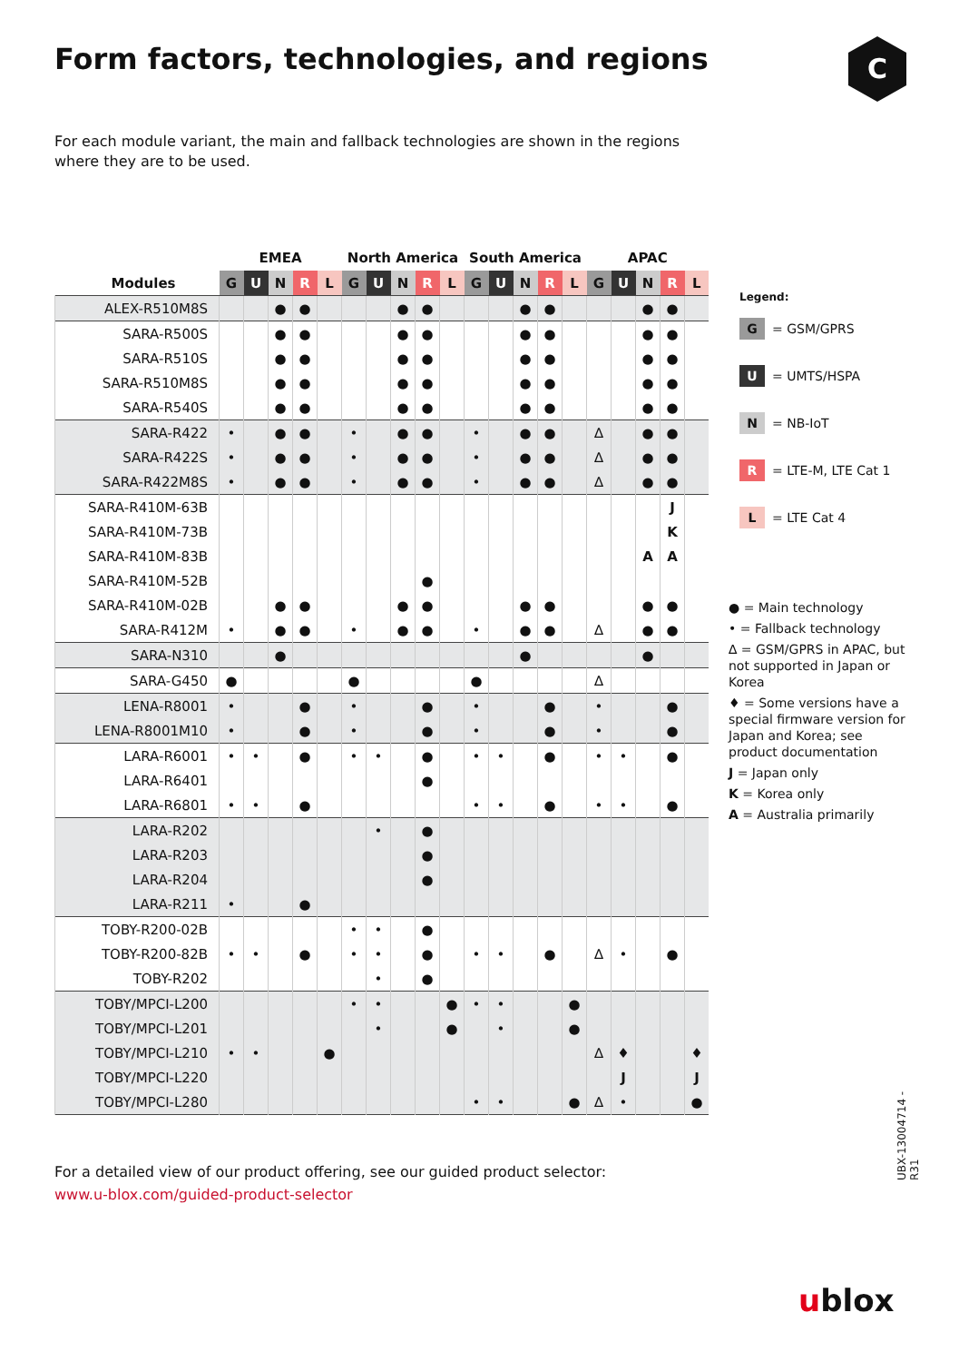Form factors, technologies, and regions
C
For each module variant, the main and fallback technologies are shown in the regions where they are to be used.
| | EMEA | | | | | North America | | | | | South America | | | | | APAC | | | | |
| --- | --- | --- | --- | --- | --- | --- | --- | --- | --- | --- | --- | --- | --- | --- | --- | --- | --- | --- | --- | --- |
| Modules | G | U | N | R | L | G | U | N | R | L | G | U | N | R | L | G | U | N | R | L |
| ALEX-R510M8S | | | ● | ● | | | | ● | ● | | | | ● | ● | | | | ● | ● | |
| SARA-R500S | | | ● | ● | | | | ● | ● | | | | ● | ● | | | | ● | ● | |
| SARA-R510S | | | ● | ● | | | | ● | ● | | | | ● | ● | | | | ● | ● | |
| SARA-R510M8S | | | ● | ● | | | | ● | ● | | | | ● | ● | | | | ● | ● | |
| SARA-R540S | | | ● | ● | | | | ● | ● | | | | ● | ● | | | | ● | ● | |
| SARA-R422 | • | | ● | ● | | • | | ● | ● | | • | | ● | ● | | ∆ | | ● | ● | |
| SARA-R422S | • | | ● | ● | | • | | ● | ● | | • | | ● | ● | | ∆ | | ● | ● | |
| SARA-R422M8S | • | | ● | ● | | • | | ● | ● | | • | | ● | ● | | ∆ | | ● | ● | |
| SARA-R410M-63B | | | | | | | | | | | | | | | | | | | J | |
| SARA-R410M-73B | | | | | | | | | | | | | | | | | | | K | |
| SARA-R410M-83B | | | | | | | | | | | | | | | | | | A | A | |
| SARA-R410M-52B | | | | | | | | | ● | | | | | | | | | | | |
| SARA-R410M-02B | | | ● | ● | | | | ● | ● | | | | ● | ● | | | | ● | ● | |
| SARA-R412M | • | | ● | ● | | • | | ● | ● | | • | | ● | ● | | ∆ | | ● | ● | |
| SARA-N310 | | | ● | | | | | | | | | | ● | | | | | ● | | |
| SARA-G450 | ● | | | | | ● | | | | | ● | | | | | ∆ | | | | |
| LENA-R8001 | • | | | ● | | • | | | ● | | • | | | ● | | • | | | ● | |
| LENA-R8001M10 | • | | | ● | | • | | | ● | | • | | | ● | | • | | | ● | |
| LARA-R6001 | • | • | | ● | | • | • | | ● | | • | • | | ● | | • | • | | ● | |
| LARA-R6401 | | | | | | | | | ● | | | | | | | | | | | |
| LARA-R6801 | • | • | | ● | | | | | | | • | • | | ● | | • | • | | ● | |
| LARA-R202 | | | | | | | • | | ● | | | | | | | | | | | |
| LARA-R203 | | | | | | | | | ● | | | | | | | | | | | |
| LARA-R204 | | | | | | | | | ● | | | | | | | | | | | |
| LARA-R211 | • | | | ● | | | | | | | | | | | | | | | | |
| TOBY-R200-02B | | | | | | • | • | | ● | | | | | | | | | | | |
| TOBY-R200-82B | • | • | | ● | | • | • | | ● | | • | • | | ● | | ∆ | • | | ● | |
| TOBY-R202 | | | | | | | • | | ● | | | | | | | | | | | |
| TOBY/MPCI-L200 | | | | | | • | • | | | ● | • | • | | | ● | | | | | |
| TOBY/MPCI-L201 | | | | | | | • | | | ● | | • | | | ● | | | | | |
| TOBY/MPCI-L210 | • | • | | | ● | | | | | | | | | | | ∆ | ♦ | | | ♦ |
| TOBY/MPCI-L220 | | | | | | | | | | | | | | | | | J | | | J |
| TOBY/MPCI-L280 | | | | | | | | | | | • | • | | | ● | ∆ | • | | | ● |
Legend:
G = GSM/GPRS
U = UMTS/HSPA
N = NB-IoT
R = LTE-M, LTE Cat 1
L = LTE Cat 4
● = Main technology
• = Fallback technology
∆ = GSM/GPRS in APAC, but not supported in Japan or Korea
♦ = Some versions have a special firmware version for Japan and Korea; see product documentation
J = Japan only
K = Korea only
A = Australia primarily
For a detailed view of our product offering, see our guided product selector:
www.u-blox.com/guided-product-selector
UBX-13004714 - R31
ublox